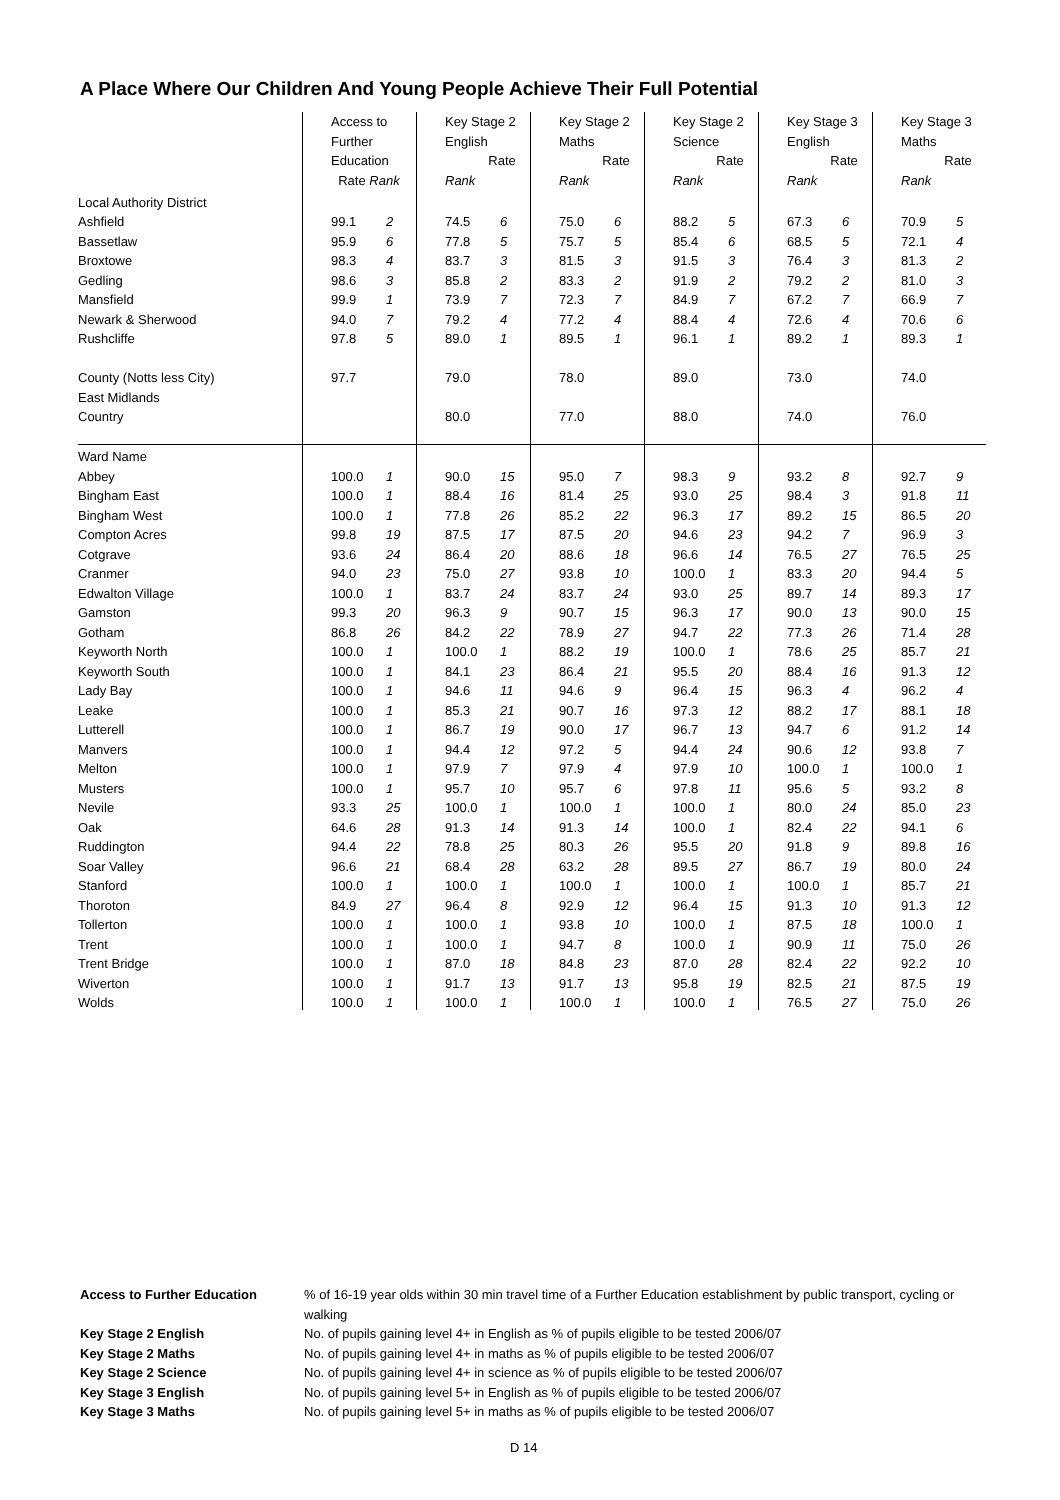A Place Where Our Children And Young People Achieve Their Full Potential
| | Access to Further Education Rate Rank | | Key Stage 2 English Rate Rank | | Key Stage 2 Maths Rate Rank | | Key Stage 2 Science Rate Rank | | Key Stage 3 English Rate Rank | | Key Stage 3 Maths Rate Rank | |
| --- | --- | --- | --- | --- | --- | --- | --- | --- | --- | --- | --- | --- |
| Local Authority District | | | | | | | | | | | | |
| Ashfield | 99.1 | 2 | 74.5 | 6 | 75.0 | 6 | 88.2 | 5 | 67.3 | 6 | 70.9 | 5 |
| Bassetlaw | 95.9 | 6 | 77.8 | 5 | 75.7 | 5 | 85.4 | 6 | 68.5 | 5 | 72.1 | 4 |
| Broxtowe | 98.3 | 4 | 83.7 | 3 | 81.5 | 3 | 91.5 | 3 | 76.4 | 3 | 81.3 | 2 |
| Gedling | 98.6 | 3 | 85.8 | 2 | 83.3 | 2 | 91.9 | 2 | 79.2 | 2 | 81.0 | 3 |
| Mansfield | 99.9 | 1 | 73.9 | 7 | 72.3 | 7 | 84.9 | 7 | 67.2 | 7 | 66.9 | 7 |
| Newark & Sherwood | 94.0 | 7 | 79.2 | 4 | 77.2 | 4 | 88.4 | 4 | 72.6 | 4 | 70.6 | 6 |
| Rushcliffe | 97.8 | 5 | 89.0 | 1 | 89.5 | 1 | 96.1 | 1 | 89.2 | 1 | 89.3 | 1 |
| County (Notts less City) | 97.7 | | 79.0 | | 78.0 | | 89.0 | | 73.0 | | 74.0 | |
| East Midlands | | | | | | | | | | | | |
| Country | | | 80.0 | | 77.0 | | 88.0 | | 74.0 | | 76.0 | |
| Ward Name | | | | | | | | | | | | |
| Abbey | 100.0 | 1 | 90.0 | 15 | 95.0 | 7 | 98.3 | 9 | 93.2 | 8 | 92.7 | 9 |
| Bingham East | 100.0 | 1 | 88.4 | 16 | 81.4 | 25 | 93.0 | 25 | 98.4 | 3 | 91.8 | 11 |
| Bingham West | 100.0 | 1 | 77.8 | 26 | 85.2 | 22 | 96.3 | 17 | 89.2 | 15 | 86.5 | 20 |
| Compton Acres | 99.8 | 19 | 87.5 | 17 | 87.5 | 20 | 94.6 | 23 | 94.2 | 7 | 96.9 | 3 |
| Cotgrave | 93.6 | 24 | 86.4 | 20 | 88.6 | 18 | 96.6 | 14 | 76.5 | 27 | 76.5 | 25 |
| Cranmer | 94.0 | 23 | 75.0 | 27 | 93.8 | 10 | 100.0 | 1 | 83.3 | 20 | 94.4 | 5 |
| Edwalton Village | 100.0 | 1 | 83.7 | 24 | 83.7 | 24 | 93.0 | 25 | 89.7 | 14 | 89.3 | 17 |
| Gamston | 99.3 | 20 | 96.3 | 9 | 90.7 | 15 | 96.3 | 17 | 90.0 | 13 | 90.0 | 15 |
| Gotham | 86.8 | 26 | 84.2 | 22 | 78.9 | 27 | 94.7 | 22 | 77.3 | 26 | 71.4 | 28 |
| Keyworth North | 100.0 | 1 | 100.0 | 1 | 88.2 | 19 | 100.0 | 1 | 78.6 | 25 | 85.7 | 21 |
| Keyworth South | 100.0 | 1 | 84.1 | 23 | 86.4 | 21 | 95.5 | 20 | 88.4 | 16 | 91.3 | 12 |
| Lady Bay | 100.0 | 1 | 94.6 | 11 | 94.6 | 9 | 96.4 | 15 | 96.3 | 4 | 96.2 | 4 |
| Leake | 100.0 | 1 | 85.3 | 21 | 90.7 | 16 | 97.3 | 12 | 88.2 | 17 | 88.1 | 18 |
| Lutterell | 100.0 | 1 | 86.7 | 19 | 90.0 | 17 | 96.7 | 13 | 94.7 | 6 | 91.2 | 14 |
| Manvers | 100.0 | 1 | 94.4 | 12 | 97.2 | 5 | 94.4 | 24 | 90.6 | 12 | 93.8 | 7 |
| Melton | 100.0 | 1 | 97.9 | 7 | 97.9 | 4 | 97.9 | 10 | 100.0 | 1 | 100.0 | 1 |
| Musters | 100.0 | 1 | 95.7 | 10 | 95.7 | 6 | 97.8 | 11 | 95.6 | 5 | 93.2 | 8 |
| Nevile | 93.3 | 25 | 100.0 | 1 | 100.0 | 1 | 100.0 | 1 | 80.0 | 24 | 85.0 | 23 |
| Oak | 64.6 | 28 | 91.3 | 14 | 91.3 | 14 | 100.0 | 1 | 82.4 | 22 | 94.1 | 6 |
| Ruddington | 94.4 | 22 | 78.8 | 25 | 80.3 | 26 | 95.5 | 20 | 91.8 | 9 | 89.8 | 16 |
| Soar Valley | 96.6 | 21 | 68.4 | 28 | 63.2 | 28 | 89.5 | 27 | 86.7 | 19 | 80.0 | 24 |
| Stanford | 100.0 | 1 | 100.0 | 1 | 100.0 | 1 | 100.0 | 1 | 100.0 | 1 | 85.7 | 21 |
| Thoroton | 84.9 | 27 | 96.4 | 8 | 92.9 | 12 | 96.4 | 15 | 91.3 | 10 | 91.3 | 12 |
| Tollerton | 100.0 | 1 | 100.0 | 1 | 93.8 | 10 | 100.0 | 1 | 87.5 | 18 | 100.0 | 1 |
| Trent | 100.0 | 1 | 100.0 | 1 | 94.7 | 8 | 100.0 | 1 | 90.9 | 11 | 75.0 | 26 |
| Trent Bridge | 100.0 | 1 | 87.0 | 18 | 84.8 | 23 | 87.0 | 28 | 82.4 | 22 | 92.2 | 10 |
| Wiverton | 100.0 | 1 | 91.7 | 13 | 91.7 | 13 | 95.8 | 19 | 82.5 | 21 | 87.5 | 19 |
| Wolds | 100.0 | 1 | 100.0 | 1 | 100.0 | 1 | 100.0 | 1 | 76.5 | 27 | 75.0 | 26 |
Access to Further Education% of 16-19 year olds within 30 min travel time of a Further Education establishment by public transport, cycling or walking
Key Stage 2 English No. of pupils gaining level 4+ in English as % of pupils eligible to be tested 2006/07
Key Stage 2 Maths No. of pupils gaining level 4+ in maths as % of pupils eligible to be tested 2006/07
Key Stage 2 Science No. of pupils gaining level 4+ in science as % of pupils eligible to be tested 2006/07
Key Stage 3 English No. of pupils gaining level 5+ in English as % of pupils eligible to be tested 2006/07
Key Stage 3 Maths No. of pupils gaining level 5+ in maths as % of pupils eligible to be tested 2006/07
D 14